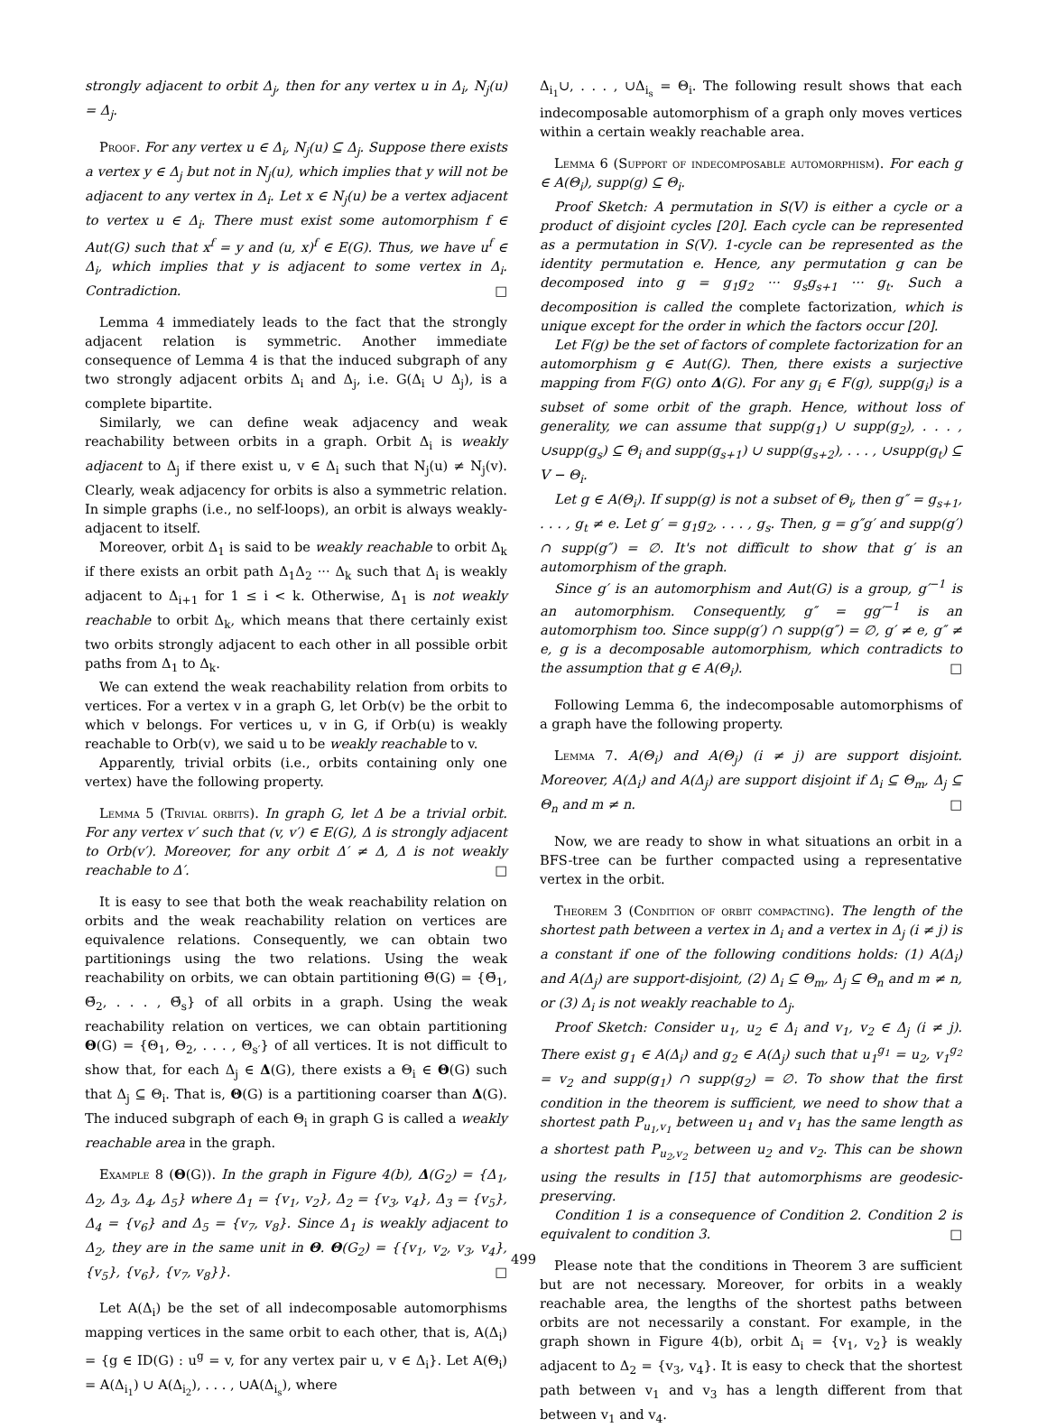strongly adjacent to orbit Δ<sub>j</sub>, then for any vertex u in Δ<sub>i</sub>, N<sub>j</sub>(u) = Δ<sub>j</sub>.
Proof. For any vertex u ∈ Δ<sub>i</sub>, N<sub>j</sub>(u) ⊆ Δ<sub>j</sub>. Suppose there exists a vertex y ∈ Δ<sub>j</sub> but not in N<sub>j</sub>(u), which implies that y will not be adjacent to any vertex in Δ<sub>i</sub>. Let x ∈ N<sub>j</sub>(u) be a vertex adjacent to vertex u ∈ Δ<sub>i</sub>. There must exist some automorphism f ∈ Aut(G) such that x<sup>f</sup> = y and (u, x)<sup>f</sup> ∈ E(G). Thus, we have u<sup>f</sup> ∈ Δ<sub>i</sub>, which implies that y is adjacent to some vertex in Δ<sub>i</sub>. Contradiction. □
Lemma 4 immediately leads to the fact that the strongly adjacent relation is symmetric. Another immediate consequence of Lemma 4 is that the induced subgraph of any two strongly adjacent orbits Δ<sub>i</sub> and Δ<sub>j</sub>, i.e. G(Δ<sub>i</sub> ∪ Δ<sub>j</sub>), is a complete bipartite.
Similarly, we can define weak adjacency and weak reachability between orbits in a graph. Orbit Δ<sub>i</sub> is weakly adjacent to Δ<sub>j</sub> if there exist u, v ∈ Δ<sub>i</sub> such that N<sub>j</sub>(u) ≠ N<sub>j</sub>(v). Clearly, weak adjacency for orbits is also a symmetric relation. In simple graphs (i.e., no self-loops), an orbit is always weakly-adjacent to itself.
Moreover, orbit Δ<sub>1</sub> is said to be weakly reachable to orbit Δ<sub>k</sub> if there exists an orbit path Δ<sub>1</sub>Δ<sub>2</sub> ··· Δ<sub>k</sub> such that Δ<sub>i</sub> is weakly adjacent to Δ<sub>i+1</sub> for 1 ≤ i < k. Otherwise, Δ<sub>1</sub> is not weakly reachable to orbit Δ<sub>k</sub>, which means that there certainly exist two orbits strongly adjacent to each other in all possible orbit paths from Δ<sub>1</sub> to Δ<sub>k</sub>.
We can extend the weak reachability relation from orbits to vertices. For a vertex v in a graph G, let Orb(v) be the orbit to which v belongs. For vertices u, v in G, if Orb(u) is weakly reachable to Orb(v), we said u to be weakly reachable to v.
Apparently, trivial orbits (i.e., orbits containing only one vertex) have the following property.
Lemma 5 (Trivial orbits). In graph G, let Δ be a trivial orbit. For any vertex v′ such that (v, v′) ∈ E(G), Δ is strongly adjacent to Orb(v′). Moreover, for any orbit Δ′ ≠ Δ, Δ is not weakly reachable to Δ′. □
It is easy to see that both the weak reachability relation on orbits and the weak reachability relation on vertices are equivalence relations. Consequently, we can obtain two partitionings using the two relations. Using the weak reachability on orbits, we can obtain partitioning Θ̄(G) = {Θ̄<sub>1</sub>, Θ̄<sub>2</sub>, . . . , Θ̄<sub>s</sub>} of all orbits in a graph. Using the weak reachability relation on vertices, we can obtain partitioning Θ(G) = {Θ<sub>1</sub>, Θ<sub>2</sub>, . . . , Θ<sub>s′</sub>} of all vertices. It is not difficult to show that, for each Δ<sub>j</sub> ∈ Δ(G), there exists a Θ<sub>i</sub> ∈ Θ(G) such that Δ<sub>j</sub> ⊆ Θ<sub>i</sub>. That is, Θ(G) is a partitioning coarser than Δ(G). The induced subgraph of each Θ<sub>i</sub> in graph G is called a weakly reachable area in the graph.
Example 8 (Θ(G)). In the graph in Figure 4(b), Δ(G<sub>2</sub>) = {Δ<sub>1</sub>, Δ<sub>2</sub>, Δ<sub>3</sub>, Δ<sub>4</sub>, Δ<sub>5</sub>} where Δ<sub>1</sub> = {v<sub>1</sub>, v<sub>2</sub>}, Δ<sub>2</sub> = {v<sub>3</sub>, v<sub>4</sub>}, Δ<sub>3</sub> = {v<sub>5</sub>}, Δ<sub>4</sub> = {v<sub>6</sub>} and Δ<sub>5</sub> = {v<sub>7</sub>, v<sub>8</sub>}. Since Δ<sub>1</sub> is weakly adjacent to Δ<sub>2</sub>, they are in the same unit in Θ. Θ(G<sub>2</sub>) = {{v<sub>1</sub>, v<sub>2</sub>, v<sub>3</sub>, v<sub>4</sub>}, {v<sub>5</sub>}, {v<sub>6</sub>}, {v<sub>7</sub>, v<sub>8</sub>}}. □
Let A(Δ<sub>i</sub>) be the set of all indecomposable automorphisms mapping vertices in the same orbit to each other, that is, A(Δ<sub>i</sub>) = {g ∈ ID(G) : u<sup>g</sup> = v, for any vertex pair u, v ∈ Δ<sub>i</sub>}. Let A(Θ<sub>i</sub>) = A(Δ<sub>i<sub>1</sub></sub>) ∪ A(Δ<sub>i<sub>2</sub></sub>), . . . , ∪A(Δ<sub>i<sub>s</sub></sub>), where
Δ<sub>i<sub>1</sub></sub>∪, . . . , ∪Δ<sub>i<sub>s</sub></sub> = Θ<sub>i</sub>. The following result shows that each indecomposable automorphism of a graph only moves vertices within a certain weakly reachable area.
Lemma 6 (Support of indecomposable automorphism). For each g ∈ A(Θ<sub>i</sub>), supp(g) ⊆ Θ<sub>i</sub>.
Proof Sketch: A permutation in S(V) is either a cycle or a product of disjoint cycles [20]. Each cycle can be represented as a permutation in S(V). 1-cycle can be represented as the identity permutation e. Hence, any permutation g can be decomposed into g = g<sub>1</sub>g<sub>2</sub> ··· g<sub>s</sub>g<sub>s+1</sub> ··· g<sub>t</sub>. Such a decomposition is called the complete factorization, which is unique except for the order in which the factors occur [20].
Let F(g) be the set of factors of complete factorization for an automorphism g ∈ Aut(G). Then, there exists a surjective mapping from F(G) onto Δ(G). For any g<sub>i</sub> ∈ F(g), supp(g<sub>i</sub>) is a subset of some orbit of the graph. Hence, without loss of generality, we can assume that supp(g<sub>1</sub>) ∪ supp(g<sub>2</sub>), . . . , ∪supp(g<sub>s</sub>) ⊆ Θ<sub>i</sub> and supp(g<sub>s+1</sub>) ∪ supp(g<sub>s+2</sub>), . . . , ∪supp(g<sub>t</sub>) ⊆ V − Θ<sub>i</sub>.
Let g ∈ A(Θ<sub>i</sub>). If supp(g) is not a subset of Θ<sub>i</sub>, then g″ = g<sub>s+1</sub>, . . . , g<sub>t</sub> ≠ e. Let g′ = g<sub>1</sub>g<sub>2</sub>, . . . , g<sub>s</sub>. Then, g = g″g′ and supp(g′) ∩ supp(g″) = ∅. It's not difficult to show that g′ is an automorphism of the graph.
Since g′ is an automorphism and Aut(G) is a group, g′<sup>−1</sup> is an automorphism. Consequently, g″ = gg′<sup>−1</sup> is an automorphism too. Since supp(g′) ∩ supp(g″) = ∅, g′ ≠ e, g″ ≠ e, g is a decomposable automorphism, which contradicts to the assumption that g ∈ A(Θ<sub>i</sub>). □
Following Lemma 6, the indecomposable automorphisms of a graph have the following property.
Lemma 7. A(Θ<sub>i</sub>) and A(Θ<sub>j</sub>) (i ≠ j) are support disjoint. Moreover, A(Δ<sub>i</sub>) and A(Δ<sub>j</sub>) are support disjoint if Δ<sub>i</sub> ⊆ Θ<sub>m</sub>, Δ<sub>j</sub> ⊆ Θ<sub>n</sub> and m ≠ n. □
Now, we are ready to show in what situations an orbit in a BFS-tree can be further compacted using a representative vertex in the orbit.
Theorem 3 (Condition of orbit compacting). The length of the shortest path between a vertex in Δ<sub>i</sub> and a vertex in Δ<sub>j</sub> (i ≠ j) is a constant if one of the following conditions holds: (1) A(Δ<sub>i</sub>) and A(Δ<sub>j</sub>) are support-disjoint, (2) Δ<sub>i</sub> ⊆ Θ<sub>m</sub>, Δ<sub>j</sub> ⊆ Θ<sub>n</sub> and m ≠ n, or (3) Δ<sub>i</sub> is not weakly reachable to Δ<sub>j</sub>.
Proof Sketch: Consider u<sub>1</sub>, u<sub>2</sub> ∈ Δ<sub>i</sub> and v<sub>1</sub>, v<sub>2</sub> ∈ Δ<sub>j</sub> (i ≠ j). There exist g<sub>1</sub> ∈ A(Δ<sub>i</sub>) and g<sub>2</sub> ∈ A(Δ<sub>j</sub>) such that u<sub>1</sub><sup>g<sub>1</sub></sup> = u<sub>2</sub>, v<sub>1</sub><sup>g<sub>2</sub></sup> = v<sub>2</sub> and supp(g<sub>1</sub>) ∩ supp(g<sub>2</sub>) = ∅. To show that the first condition in the theorem is sufficient, we need to show that a shortest path P<sub>u<sub>1</sub>,v<sub>1</sub></sub> between u<sub>1</sub> and v<sub>1</sub> has the same length as a shortest path P<sub>u<sub>2</sub>,v<sub>2</sub></sub> between u<sub>2</sub> and v<sub>2</sub>. This can be shown using the results in [15] that automorphisms are geodesic-preserving.
Condition 1 is a consequence of Condition 2. Condition 2 is equivalent to condition 3. □
Please note that the conditions in Theorem 3 are sufficient but are not necessary. Moreover, for orbits in a weakly reachable area, the lengths of the shortest paths between orbits are not necessarily a constant. For example, in the graph shown in Figure 4(b), orbit Δ<sub>i</sub> = {v<sub>1</sub>, v<sub>2</sub>} is weakly adjacent to Δ<sub>2</sub> = {v<sub>3</sub>, v<sub>4</sub>}. It is easy to check that the shortest path between v<sub>1</sub> and v<sub>3</sub> has a length different from that between v<sub>1</sub> and v<sub>4</sub>.
499